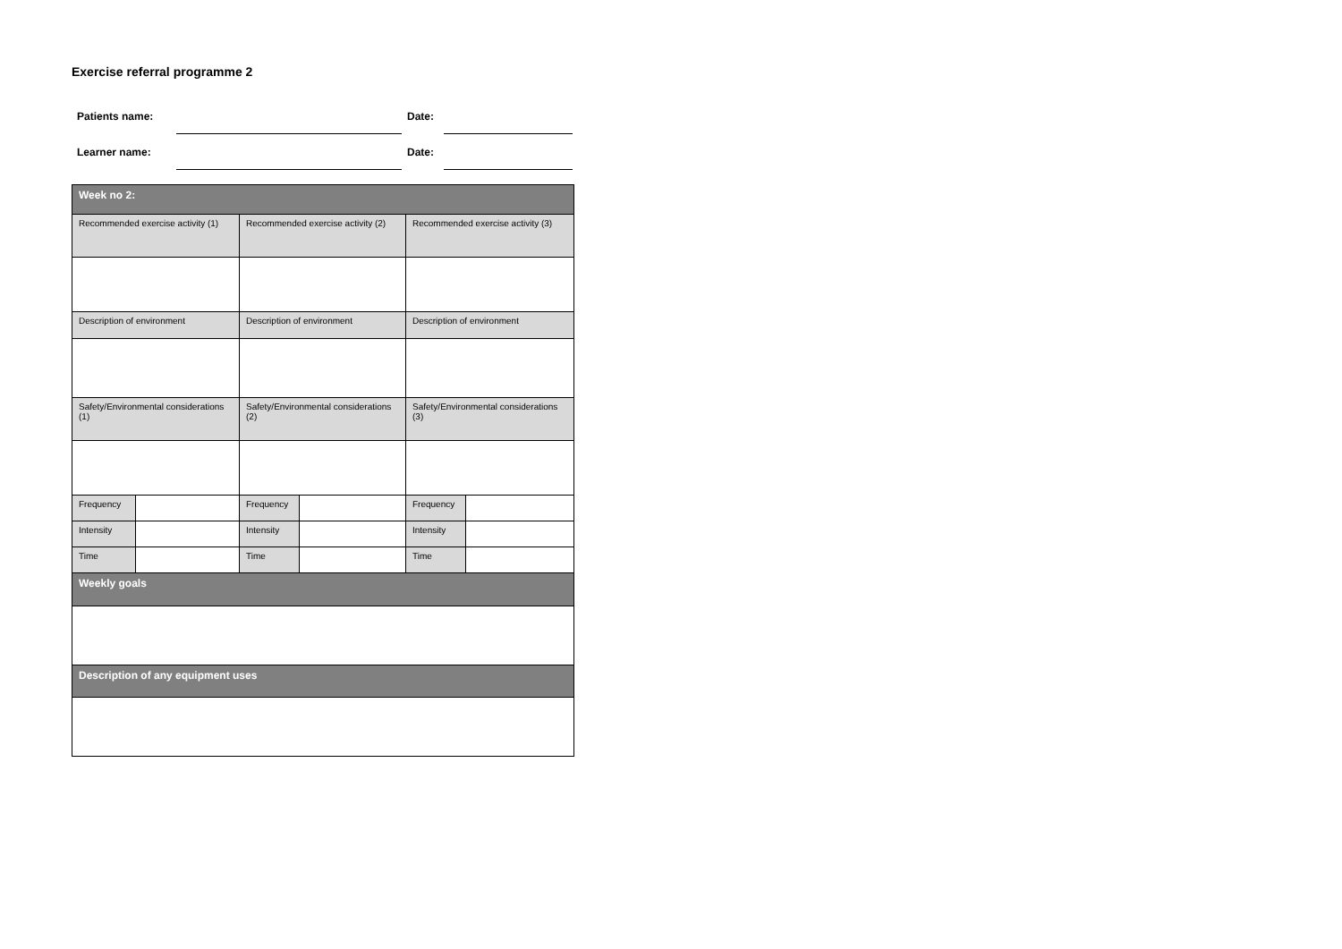Exercise referral programme 2
| Patients name: | | Date: | |
| Learner name: | | Date: | |
| Week no 2: | | | | | |
| --- | --- | --- | --- | --- | --- |
| Recommended exercise activity (1) | | Recommended exercise activity (2) | | Recommended exercise activity (3) | |
| Description of environment | | Description of environment | | Description of environment | |
| Safety/Environmental considerations (1) | | Safety/Environmental considerations (2) | | Safety/Environmental considerations (3) | |
| Frequency | | Frequency | | Frequency | |
| Intensity | | Intensity | | Intensity | |
| Time | | Time | | Time | |
| Weekly goals | | | | | |
| Description of any equipment uses | | | | | |